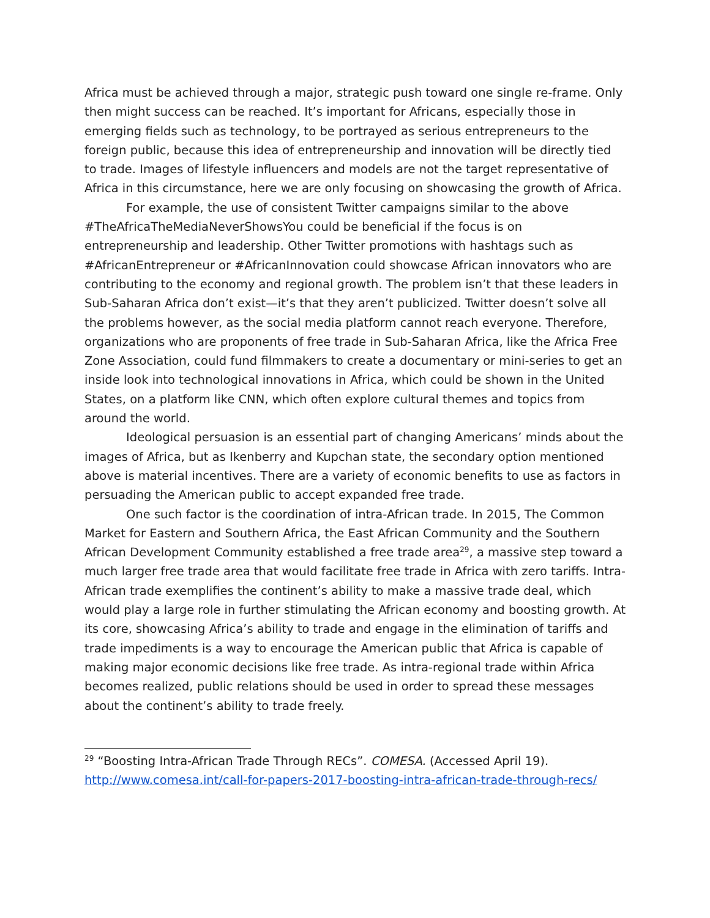Africa must be achieved through a major, strategic push toward one single re-frame. Only then might success can be reached. It’s important for Africans, especially those in emerging fields such as technology, to be portrayed as serious entrepreneurs to the foreign public, because this idea of entrepreneurship and innovation will be directly tied to trade. Images of lifestyle influencers and models are not the target representative of Africa in this circumstance, here we are only focusing on showcasing the growth of Africa.
For example, the use of consistent Twitter campaigns similar to the above #TheAfricaTheMediaNeverShowsYou could be beneficial if the focus is on entrepreneurship and leadership. Other Twitter promotions with hashtags such as #AfricanEntrepreneur or #AfricanInnovation could showcase African innovators who are contributing to the economy and regional growth. The problem isn’t that these leaders in Sub-Saharan Africa don’t exist—it’s that they aren’t publicized. Twitter doesn’t solve all the problems however, as the social media platform cannot reach everyone. Therefore, organizations who are proponents of free trade in Sub-Saharan Africa, like the Africa Free Zone Association, could fund filmmakers to create a documentary or mini-series to get an inside look into technological innovations in Africa, which could be shown in the United States, on a platform like CNN, which often explore cultural themes and topics from around the world.
Ideological persuasion is an essential part of changing Americans’ minds about the images of Africa, but as Ikenberry and Kupchan state, the secondary option mentioned above is material incentives. There are a variety of economic benefits to use as factors in persuading the American public to accept expanded free trade.
One such factor is the coordination of intra-African trade. In 2015, The Common Market for Eastern and Southern Africa, the East African Community and the Southern African Development Community established a free trade area<sup>29</sup>, a massive step toward a much larger free trade area that would facilitate free trade in Africa with zero tariffs. Intra-African trade exemplifies the continent’s ability to make a massive trade deal, which would play a large role in further stimulating the African economy and boosting growth. At its core, showcasing Africa’s ability to trade and engage in the elimination of tariffs and trade impediments is a way to encourage the American public that Africa is capable of making major economic decisions like free trade. As intra-regional trade within Africa becomes realized, public relations should be used in order to spread these messages about the continent’s ability to trade freely.
<sup>29</sup> “Boosting Intra-African Trade Through RECs”. COMESA. (Accessed April 19). http://www.comesa.int/call-for-papers-2017-boosting-intra-african-trade-through-recs/